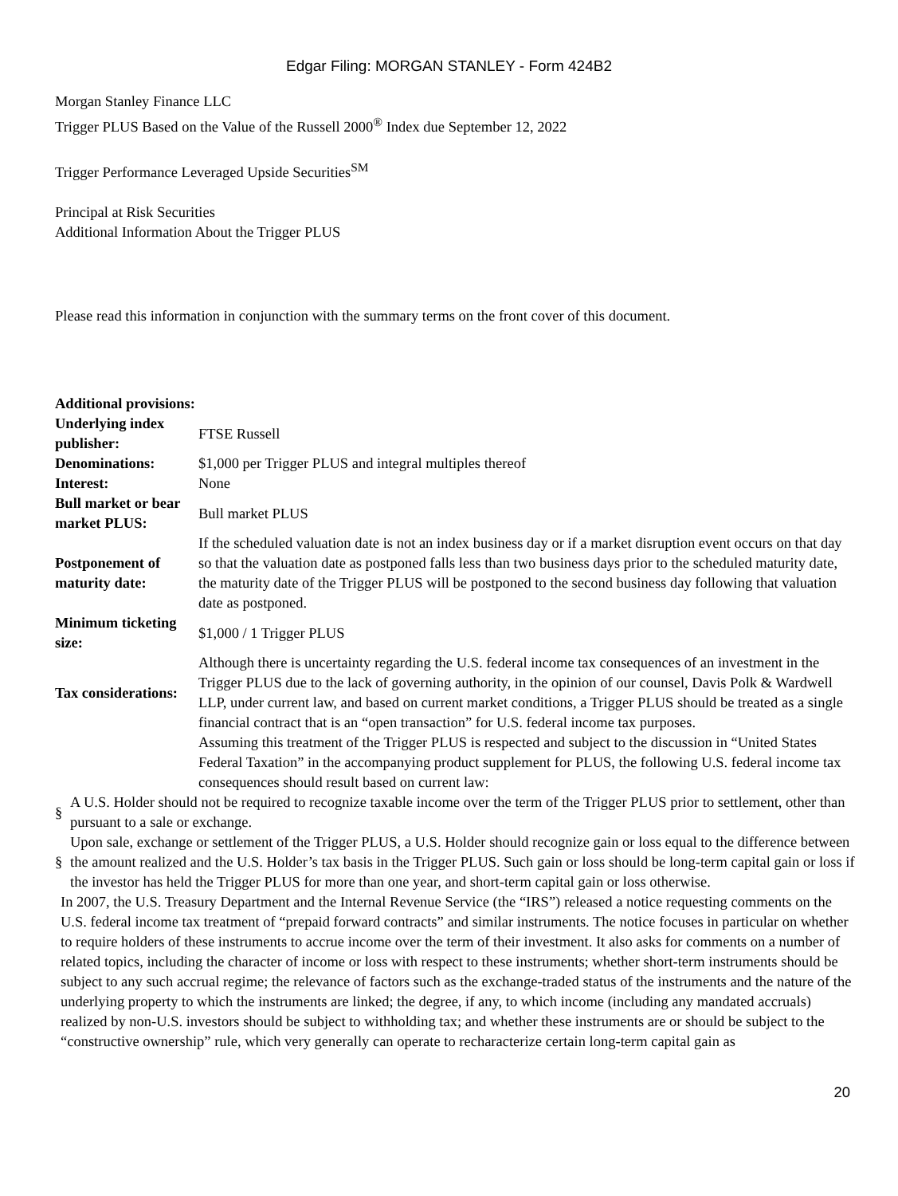Edgar Filing: MORGAN STANLEY - Form 424B2
Morgan Stanley Finance LLC
Trigger PLUS Based on the Value of the Russell 2000<sup>®</sup> Index due September 12, 2022
Trigger Performance Leveraged Upside Securities<sup>SM</sup>
Principal at Risk Securities
Additional Information About the Trigger PLUS
Please read this information in conjunction with the summary terms on the front cover of this document.
| Additional provisions: | |
| Underlying index publisher: | FTSE Russell |
| Denominations: | $1,000 per Trigger PLUS and integral multiples thereof |
| Interest: | None |
| Bull market or bear market PLUS: | Bull market PLUS |
| Postponement of maturity date: | If the scheduled valuation date is not an index business day or if a market disruption event occurs on that day so that the valuation date as postponed falls less than two business days prior to the scheduled maturity date, the maturity date of the Trigger PLUS will be postponed to the second business day following that valuation date as postponed. |
| Minimum ticketing size: | $1,000 / 1 Trigger PLUS |
| Tax considerations: | Although there is uncertainty regarding the U.S. federal income tax consequences of an investment in the Trigger PLUS due to the lack of governing authority, in the opinion of our counsel, Davis Polk & Wardwell LLP, under current law, and based on current market conditions, a Trigger PLUS should be treated as a single financial contract that is an “open transaction” for U.S. federal income tax purposes. |
| | Assuming this treatment of the Trigger PLUS is respected and subject to the discussion in “United States Federal Taxation” in the accompanying product supplement for PLUS, the following U.S. federal income tax consequences should result based on current law: |
§ A U.S. Holder should not be required to recognize taxable income over the term of the Trigger PLUS prior to settlement, other than pursuant to a sale or exchange.
§ Upon sale, exchange or settlement of the Trigger PLUS, a U.S. Holder should recognize gain or loss equal to the difference between the amount realized and the U.S. Holder’s tax basis in the Trigger PLUS. Such gain or loss should be long-term capital gain or loss if the investor has held the Trigger PLUS for more than one year, and short-term capital gain or loss otherwise.
In 2007, the U.S. Treasury Department and the Internal Revenue Service (the “IRS”) released a notice requesting comments on the U.S. federal income tax treatment of “prepaid forward contracts” and similar instruments. The notice focuses in particular on whether to require holders of these instruments to accrue income over the term of their investment. It also asks for comments on a number of related topics, including the character of income or loss with respect to these instruments; whether short-term instruments should be subject to any such accrual regime; the relevance of factors such as the exchange-traded status of the instruments and the nature of the underlying property to which the instruments are linked; the degree, if any, to which income (including any mandated accruals) realized by non-U.S. investors should be subject to withholding tax; and whether these instruments are or should be subject to the “constructive ownership” rule, which very generally can operate to recharacterize certain long-term capital gain as
20